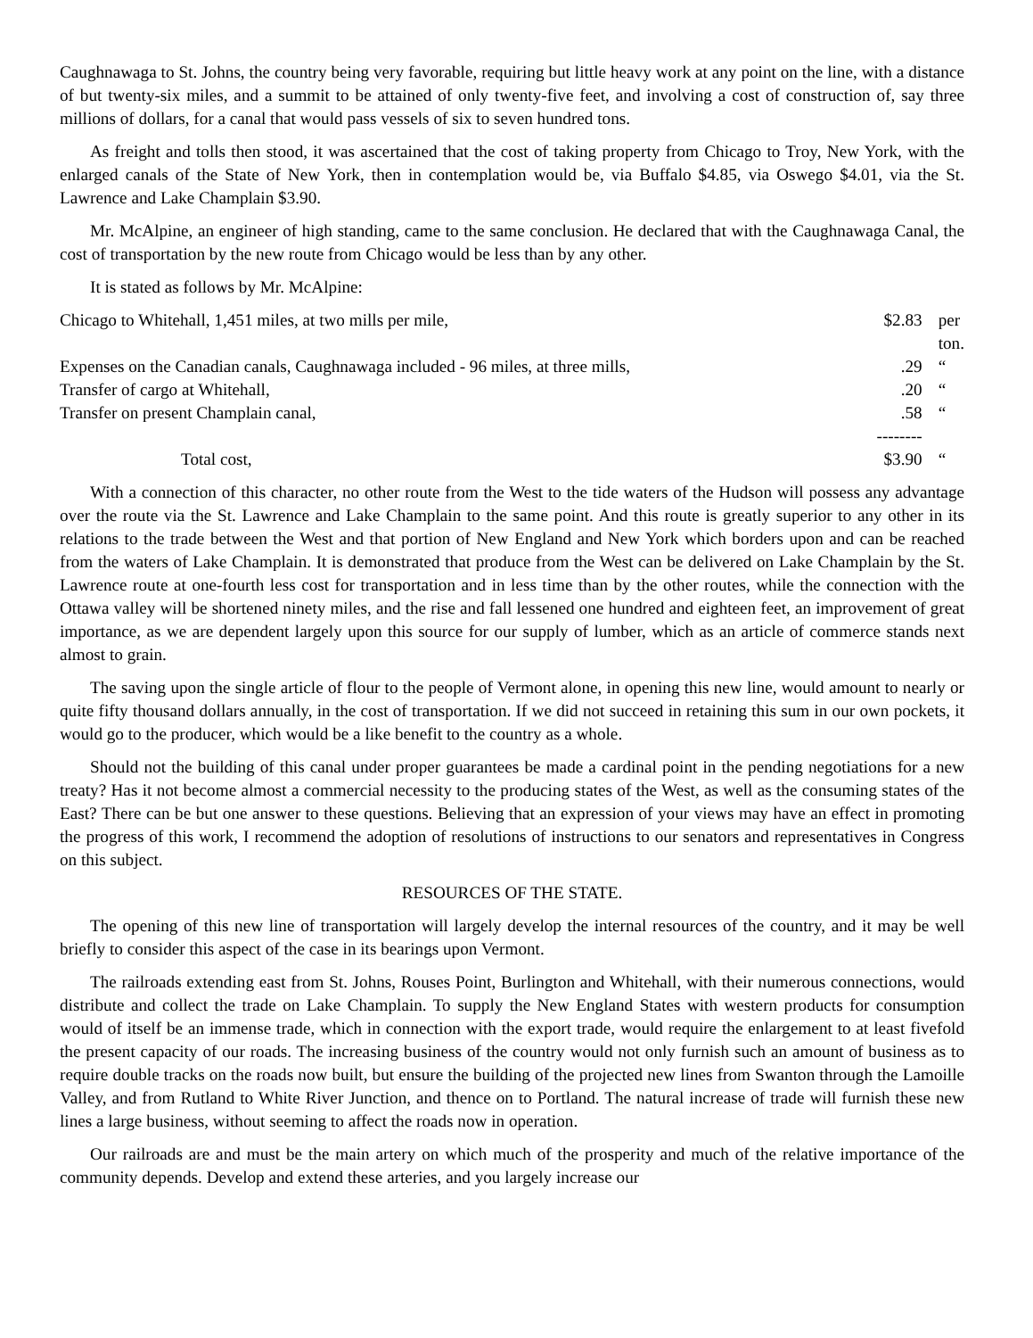Caughnawaga to St. Johns, the country being very favorable, requiring but little heavy work at any point on the line, with a distance of but twenty-six miles, and a summit to be attained of only twenty-five feet, and involving a cost of construction of, say three millions of dollars, for a canal that would pass vessels of six to seven hundred tons.
As freight and tolls then stood, it was ascertained that the cost of taking property from Chicago to Troy, New York, with the enlarged canals of the State of New York, then in contemplation would be, via Buffalo $4.85, via Oswego $4.01, via the St. Lawrence and Lake Champlain $3.90.
Mr. McAlpine, an engineer of high standing, came to the same conclusion. He declared that with the Caughnawaga Canal, the cost of transportation by the new route from Chicago would be less than by any other.
It is stated as follows by Mr. McAlpine:
| Chicago to Whitehall, 1,451 miles, at two mills per mile, | $2.83 | per ton. |
| Expenses on the Canadian canals, Caughnawaga included - 96 miles, at three mills, | .29 | “ |
| Transfer of cargo at Whitehall, | .20 | “ |
| Transfer on present Champlain canal, | .58 | “ |
| | -------- | |
| Total cost, | $3.90 | “ |
With a connection of this character, no other route from the West to the tide waters of the Hudson will possess any advantage over the route via the St. Lawrence and Lake Champlain to the same point. And this route is greatly superior to any other in its relations to the trade between the West and that portion of New England and New York which borders upon and can be reached from the waters of Lake Champlain. It is demonstrated that produce from the West can be delivered on Lake Champlain by the St. Lawrence route at one-fourth less cost for transportation and in less time than by the other routes, while the connection with the Ottawa valley will be shortened ninety miles, and the rise and fall lessened one hundred and eighteen feet, an improvement of great importance, as we are dependent largely upon this source for our supply of lumber, which as an article of commerce stands next almost to grain.
The saving upon the single article of flour to the people of Vermont alone, in opening this new line, would amount to nearly or quite fifty thousand dollars annually, in the cost of transportation. If we did not succeed in retaining this sum in our own pockets, it would go to the producer, which would be a like benefit to the country as a whole.
Should not the building of this canal under proper guarantees be made a cardinal point in the pending negotiations for a new treaty? Has it not become almost a commercial necessity to the producing states of the West, as well as the consuming states of the East? There can be but one answer to these questions. Believing that an expression of your views may have an effect in promoting the progress of this work, I recommend the adoption of resolutions of instructions to our senators and representatives in Congress on this subject.
RESOURCES OF THE STATE.
The opening of this new line of transportation will largely develop the internal resources of the country, and it may be well briefly to consider this aspect of the case in its bearings upon Vermont.
The railroads extending east from St. Johns, Rouses Point, Burlington and Whitehall, with their numerous connections, would distribute and collect the trade on Lake Champlain. To supply the New England States with western products for consumption would of itself be an immense trade, which in connection with the export trade, would require the enlargement to at least fivefold the present capacity of our roads. The increasing business of the country would not only furnish such an amount of business as to require double tracks on the roads now built, but ensure the building of the projected new lines from Swanton through the Lamoille Valley, and from Rutland to White River Junction, and thence on to Portland. The natural increase of trade will furnish these new lines a large business, without seeming to affect the roads now in operation.
Our railroads are and must be the main artery on which much of the prosperity and much of the relative importance of the community depends. Develop and extend these arteries, and you largely increase our